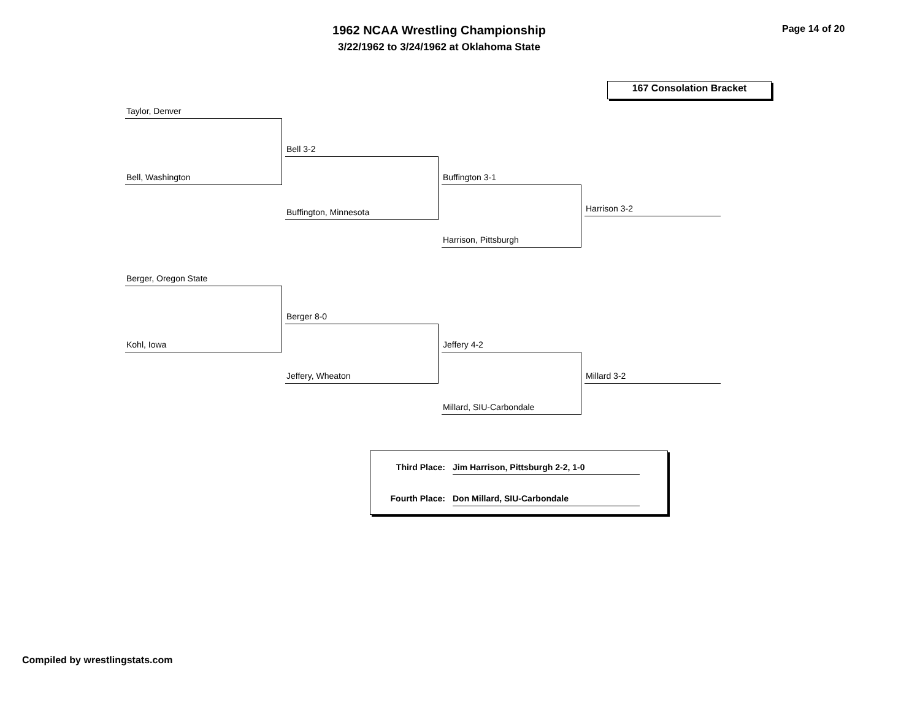1962 NCAA Wrestling Championship
3/22/1962 to 3/24/1962 at Oklahoma State
Page 14 of 20
167 Consolation Bracket
Taylor, Denver
Bell, Washington
Bell 3-2
Buffington, Minnesota
Buffington 3-1
Harrison, Pittsburgh
Harrison 3-2
Berger, Oregon State
Kohl, Iowa
Berger 8-0
Jeffery, Wheaton
Jeffery 4-2
Millard, SIU-Carbondale
Millard 3-2
Third Place: Jim Harrison, Pittsburgh 2-2, 1-0
Fourth Place: Don Millard, SIU-Carbondale
Compiled by wrestlingstats.com